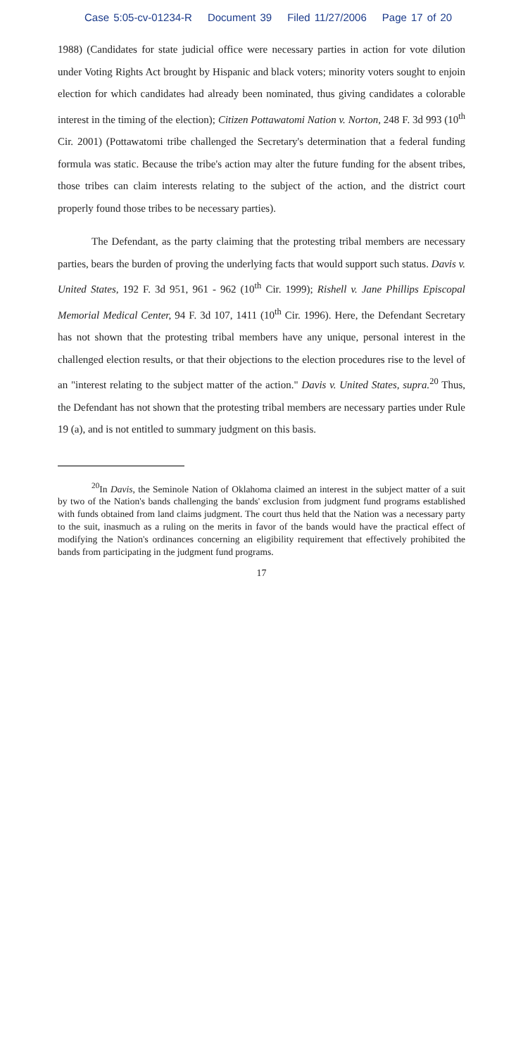Case 5:05-cv-01234-R Document 39 Filed 11/27/2006 Page 17 of 20
1988) (Candidates for state judicial office were necessary parties in action for vote dilution under Voting Rights Act brought by Hispanic and black voters; minority voters sought to enjoin election for which candidates had already been nominated, thus giving candidates a colorable interest in the timing of the election); Citizen Pottawatomi Nation v. Norton, 248 F. 3d 993 (10<sup>th</sup> Cir. 2001) (Pottawatomi tribe challenged the Secretary's determination that a federal funding formula was static. Because the tribe's action may alter the future funding for the absent tribes, those tribes can claim interests relating to the subject of the action, and the district court properly found those tribes to be necessary parties).
The Defendant, as the party claiming that the protesting tribal members are necessary parties, bears the burden of proving the underlying facts that would support such status. Davis v. United States, 192 F. 3d 951, 961 - 962 (10<sup>th</sup> Cir. 1999); Rishell v. Jane Phillips Episcopal Memorial Medical Center, 94 F. 3d 107, 1411 (10<sup>th</sup> Cir. 1996). Here, the Defendant Secretary has not shown that the protesting tribal members have any unique, personal interest in the challenged election results, or that their objections to the election procedures rise to the level of an "interest relating to the subject matter of the action." Davis v. United States, supra.<sup>20</sup> Thus, the Defendant has not shown that the protesting tribal members are necessary parties under Rule 19 (a), and is not entitled to summary judgment on this basis.
<sup>20</sup> In Davis, the Seminole Nation of Oklahoma claimed an interest in the subject matter of a suit by two of the Nation's bands challenging the bands' exclusion from judgment fund programs established with funds obtained from land claims judgment. The court thus held that the Nation was a necessary party to the suit, inasmuch as a ruling on the merits in favor of the bands would have the practical effect of modifying the Nation's ordinances concerning an eligibility requirement that effectively prohibited the bands from participating in the judgment fund programs.
17